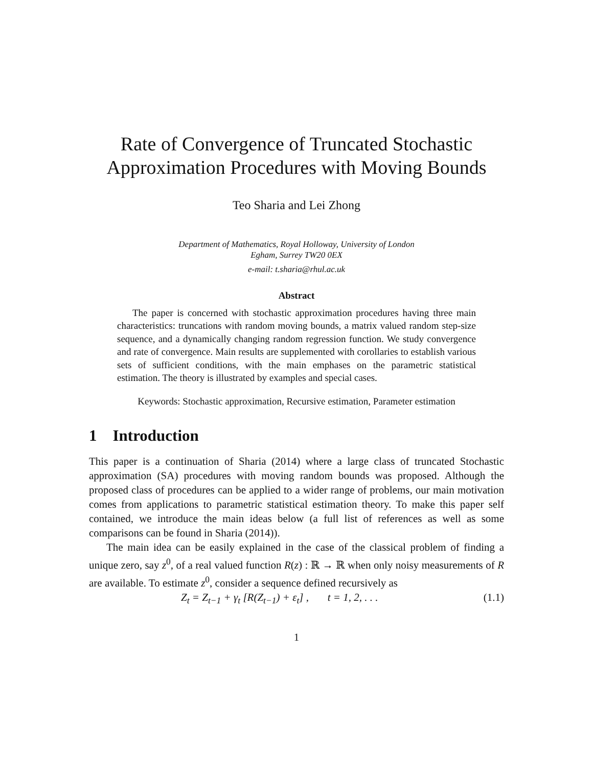Rate of Convergence of Truncated Stochastic
Approximation Procedures with Moving Bounds
Teo Sharia and Lei Zhong
Department of Mathematics, Royal Holloway, University of London
Egham, Surrey TW20 0EX
e-mail: t.sharia@rhul.ac.uk
Abstract
The paper is concerned with stochastic approximation procedures having three main characteristics: truncations with random moving bounds, a matrix valued random step-size sequence, and a dynamically changing random regression function. We study convergence and rate of convergence. Main results are supplemented with corollaries to establish various sets of sufficient conditions, with the main emphases on the parametric statistical estimation. The theory is illustrated by examples and special cases.
Keywords: Stochastic approximation, Recursive estimation, Parameter estimation
1 Introduction
This paper is a continuation of Sharia (2014) where a large class of truncated Stochastic approximation (SA) procedures with moving random bounds was proposed. Although the proposed class of procedures can be applied to a wider range of problems, our main motivation comes from applications to parametric statistical estimation theory. To make this paper self contained, we introduce the main ideas below (a full list of references as well as some comparisons can be found in Sharia (2014)).
The main idea can be easily explained in the case of the classical problem of finding a unique zero, say z<sup>0</sup>, of a real valued function R(z) : ℝ → ℝ when only noisy measurements of R are available. To estimate z<sup>0</sup>, consider a sequence defined recursively as
Z<sub>t</sub> = Z<sub>t−1</sub> + γ<sub>t</sub> [R(Z<sub>t−1</sub>) + ε<sub>t</sub>] , t = 1, 2, . . . (1.1)
1